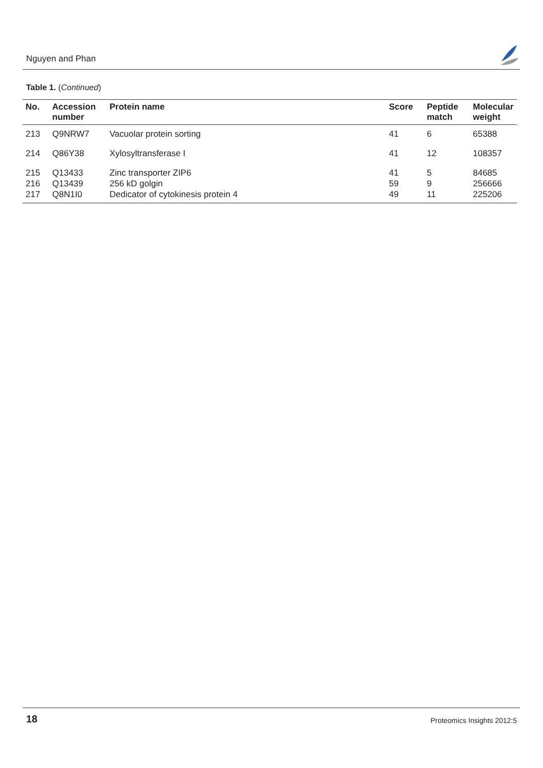Nguyen and Phan
Table 1. (Continued)
| No. | Accession number | Protein name | Score | Peptide match | Molecular weight |
| --- | --- | --- | --- | --- | --- |
| 213 | Q9NRW7 | Vacuolar protein sorting | 41 | 6 | 65388 |
| 214 | Q86Y38 | Xylosyltransferase I | 41 | 12 | 108357 |
| 215 | Q13433 | Zinc transporter ZIP6 | 41 | 5 | 84685 |
| 216 | Q13439 | 256 kD golgin | 59 | 9 | 256666 |
| 217 | Q8N1I0 | Dedicator of cytokinesis protein 4 | 49 | 11 | 225206 |
18 Proteomics Insights 2012:5